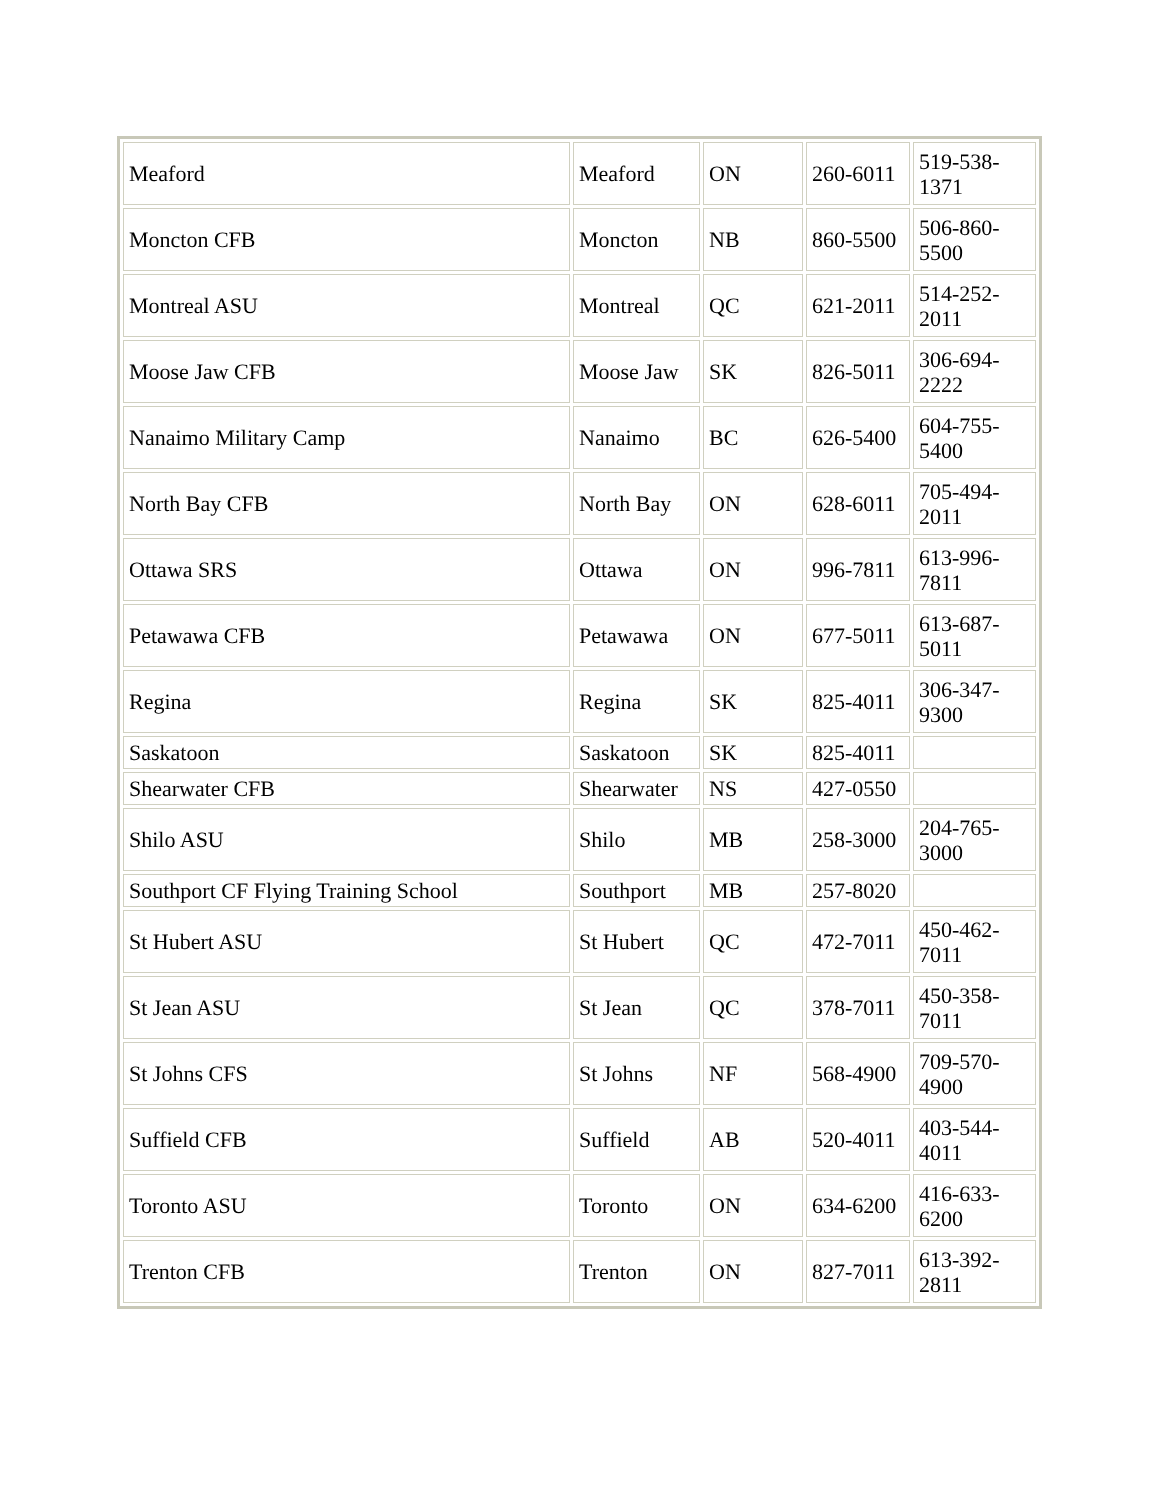| Meaford | Meaford | ON | 260-6011 | 519-538- 1371 |
| Moncton CFB | Moncton | NB | 860-5500 | 506-860- 5500 |
| Montreal ASU | Montreal | QC | 621-2011 | 514-252- 2011 |
| Moose Jaw CFB | Moose Jaw | SK | 826-5011 | 306-694- 2222 |
| Nanaimo Military Camp | Nanaimo | BC | 626-5400 | 604-755- 5400 |
| North Bay CFB | North Bay | ON | 628-6011 | 705-494- 2011 |
| Ottawa SRS | Ottawa | ON | 996-7811 | 613-996- 7811 |
| Petawawa CFB | Petawawa | ON | 677-5011 | 613-687- 5011 |
| Regina | Regina | SK | 825-4011 | 306-347- 9300 |
| Saskatoon | Saskatoon | SK | 825-4011 | |
| Shearwater CFB | Shearwater | NS | 427-0550 | |
| Shilo ASU | Shilo | MB | 258-3000 | 204-765- 3000 |
| Southport CF Flying Training School | Southport | MB | 257-8020 | |
| St Hubert ASU | St Hubert | QC | 472-7011 | 450-462- 7011 |
| St Jean ASU | St Jean | QC | 378-7011 | 450-358- 7011 |
| St Johns CFS | St Johns | NF | 568-4900 | 709-570- 4900 |
| Suffield CFB | Suffield | AB | 520-4011 | 403-544- 4011 |
| Toronto ASU | Toronto | ON | 634-6200 | 416-633- 6200 |
| Trenton CFB | Trenton | ON | 827-7011 | 613-392- 2811 |